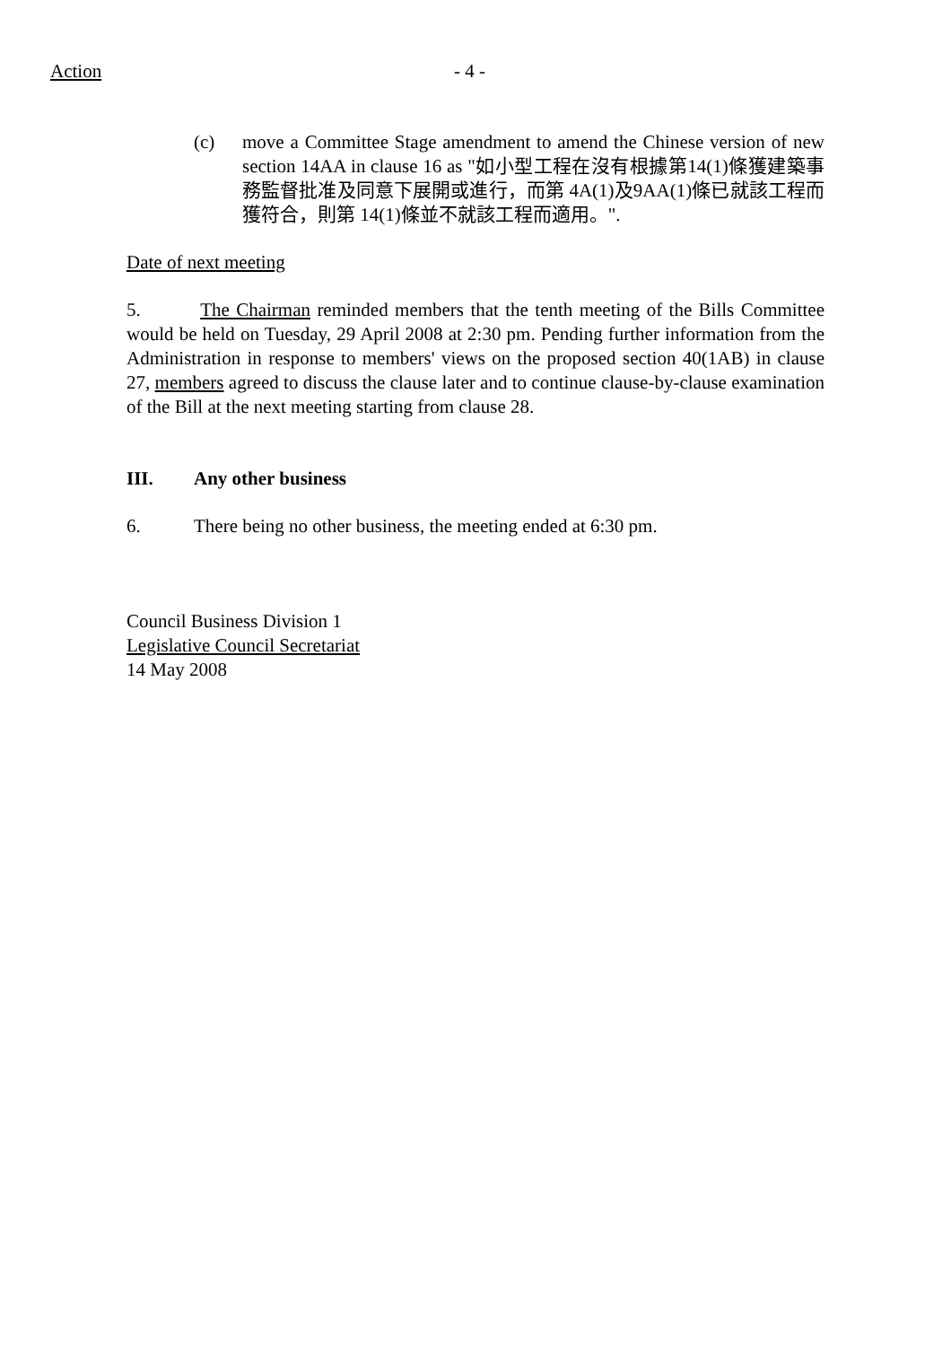Action - 4 -
(c) move a Committee Stage amendment to amend the Chinese version of new section 14AA in clause 16 as "如小型工程在沒有根據第14(1)條獲建築事務監督批准及同意下展開或進行，而第 4A(1)及9AA(1)條已就該工程而獲符合，則第 14(1)條並不就該工程而適用。".
Date of next meeting
5. The Chairman reminded members that the tenth meeting of the Bills Committee would be held on Tuesday, 29 April 2008 at 2:30 pm. Pending further information from the Administration in response to members' views on the proposed section 40(1AB) in clause 27, members agreed to discuss the clause later and to continue clause-by-clause examination of the Bill at the next meeting starting from clause 28.
III. Any other business
6. There being no other business, the meeting ended at 6:30 pm.
Council Business Division 1
Legislative Council Secretariat
14 May 2008